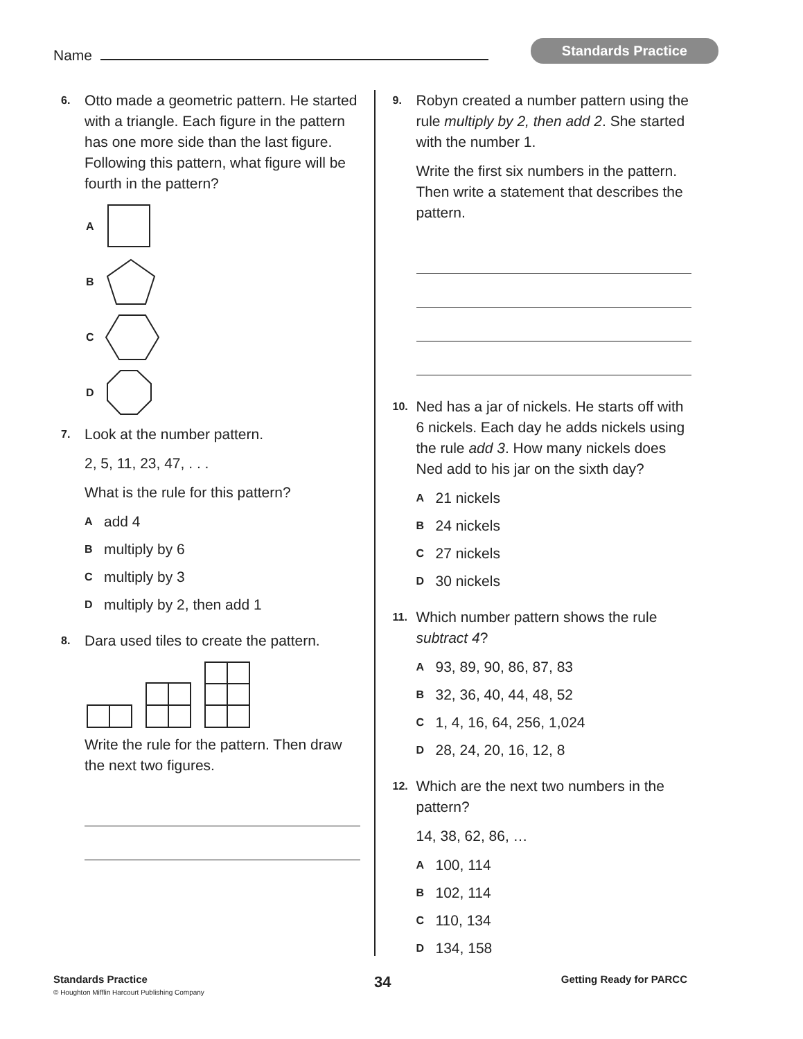Name
Standards Practice
6.
Otto made a geometric pattern. He started with a triangle. Each figure in the pattern has one more side than the last figure. Following this pattern, what figure will be fourth in the pattern?
A
B
C
D
7.
Look at the number pattern.
2, 5, 11, 23, 47, . . .
What is the rule for this pattern?
Aadd 4
Bmultiply by 6
Cmultiply by 3
Dmultiply by 2, then add 1
8.
Dara used tiles to create the pattern.
Write the rule for the pattern. Then draw the next two figures.
9.
Robyn created a number pattern using the rule multiply by 2, then add 2. She started with the number 1.
Write the first six numbers in the pattern. Then write a statement that describes the pattern.
10.
Ned has a jar of nickels. He starts off with 6 nickels. Each day he adds nickels using the rule add 3. How many nickels does Ned add to his jar on the sixth day?
A 21 nickels
B 24 nickels
C 27 nickels
D 30 nickels
11.
Which number pattern shows the rule subtract 4?
A 93, 89, 90, 86, 87, 83
B 32, 36, 40, 44, 48, 52
C 1, 4, 16, 64, 256, 1,024
D 28, 24, 20, 16, 12, 8
12.
Which are the next two numbers in the pattern?
14, 38, 62, 86, …
A 100, 114
B 102, 114
C 110, 134
D 134, 158
Standards Practice
© Houghton Mifflin Harcourt Publishing Company
34
Getting Ready for PARCC